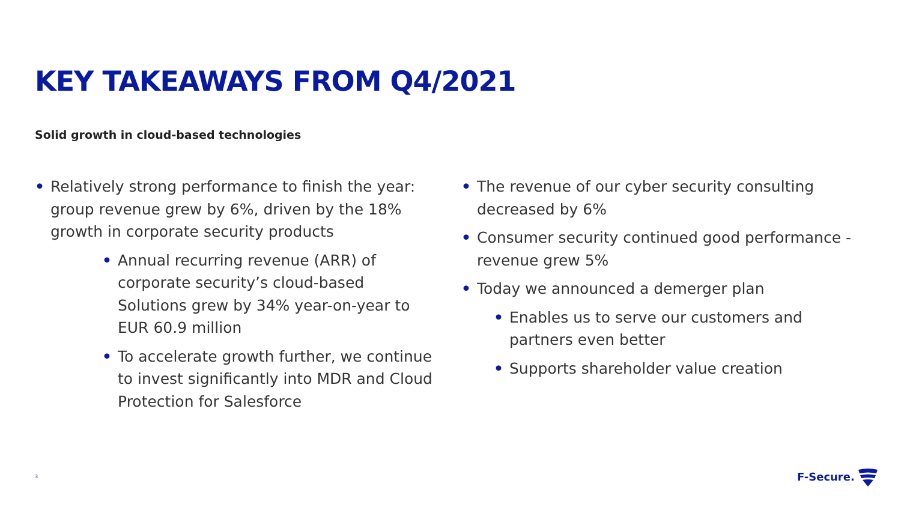KEY TAKEAWAYS FROM Q4/2021
Solid growth in cloud-based technologies
• Relatively strong performance to finish the year: group revenue grew by 6%, driven by the 18% growth in corporate security products
• Annual recurring revenue (ARR) of corporate security’s cloud-based Solutions grew by 34% year-on-year to EUR 60.9 million
• To accelerate growth further, we continue to invest significantly into MDR and Cloud Protection for Salesforce
• The revenue of our cyber security consulting decreased by 6%
• Consumer security continued good performance - revenue grew 5%
• Today we announced a demerger plan
• Enables us to serve our customers and partners even better
• Supports shareholder value creation
3 F-Secure.